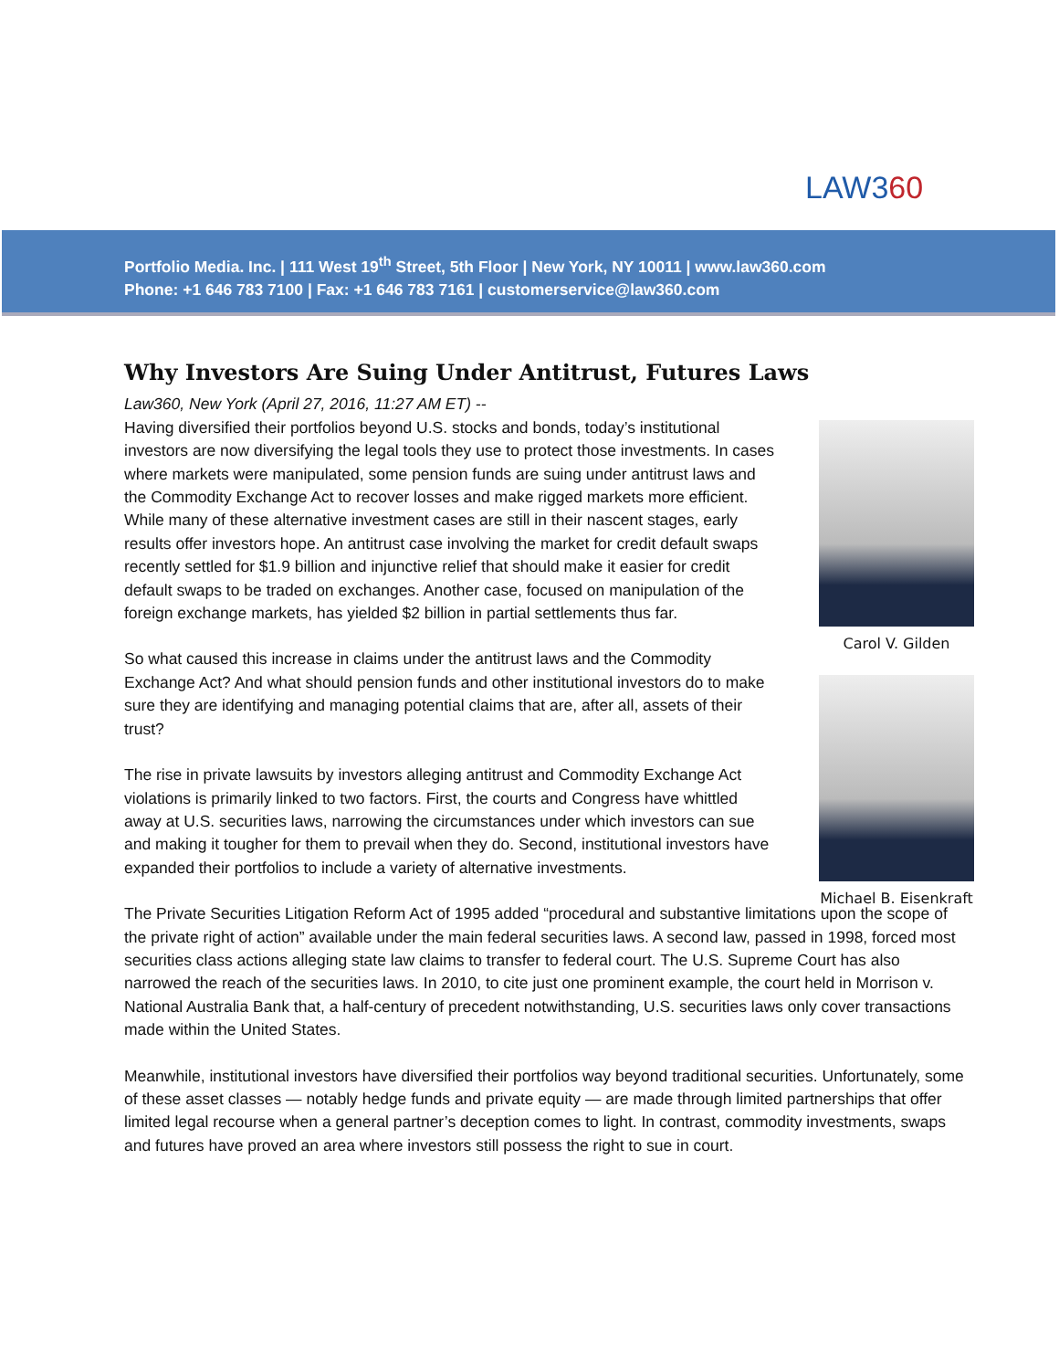LAW360
Portfolio Media. Inc. | 111 West 19<sup>th</sup> Street, 5th Floor | New York, NY 10011 | www.law360.com
Phone: +1 646 783 7100 | Fax: +1 646 783 7161 | customerservice@law360.com
Why Investors Are Suing Under Antitrust, Futures Laws
Carol V. Gilden
Michael B. Eisenkraft
Law360, New York (April 27, 2016, 11:27 AM ET) --
Having diversified their portfolios beyond U.S. stocks and bonds, today’s institutional investors are now diversifying the legal tools they use to protect those investments. In cases where markets were manipulated, some pension funds are suing under antitrust laws and the Commodity Exchange Act to recover losses and make rigged markets more efficient.
While many of these alternative investment cases are still in their nascent stages, early results offer investors hope. An antitrust case involving the market for credit default swaps recently settled for $1.9 billion and injunctive relief that should make it easier for credit default swaps to be traded on exchanges. Another case, focused on manipulation of the foreign exchange markets, has yielded $2 billion in partial settlements thus far.
So what caused this increase in claims under the antitrust laws and the Commodity Exchange Act? And what should pension funds and other institutional investors do to make sure they are identifying and managing potential claims that are, after all, assets of their trust?
The rise in private lawsuits by investors alleging antitrust and Commodity Exchange Act violations is primarily linked to two factors. First, the courts and Congress have whittled away at U.S. securities laws, narrowing the circumstances under which investors can sue and making it tougher for them to prevail when they do. Second, institutional investors have expanded their portfolios to include a variety of alternative investments.
The Private Securities Litigation Reform Act of 1995 added “procedural and substantive limitations upon the scope of the private right of action” available under the main federal securities laws. A second law, passed in 1998, forced most securities class actions alleging state law claims to transfer to federal court. The U.S. Supreme Court has also narrowed the reach of the securities laws. In 2010, to cite just one prominent example, the court held in Morrison v. National Australia Bank that, a half-century of precedent notwithstanding, U.S. securities laws only cover transactions made within the United States.
Meanwhile, institutional investors have diversified their portfolios way beyond traditional securities. Unfortunately, some of these asset classes — notably hedge funds and private equity — are made through limited partnerships that offer limited legal recourse when a general partner’s deception comes to light. In contrast, commodity investments, swaps and futures have proved an area where investors still possess the right to sue in court.